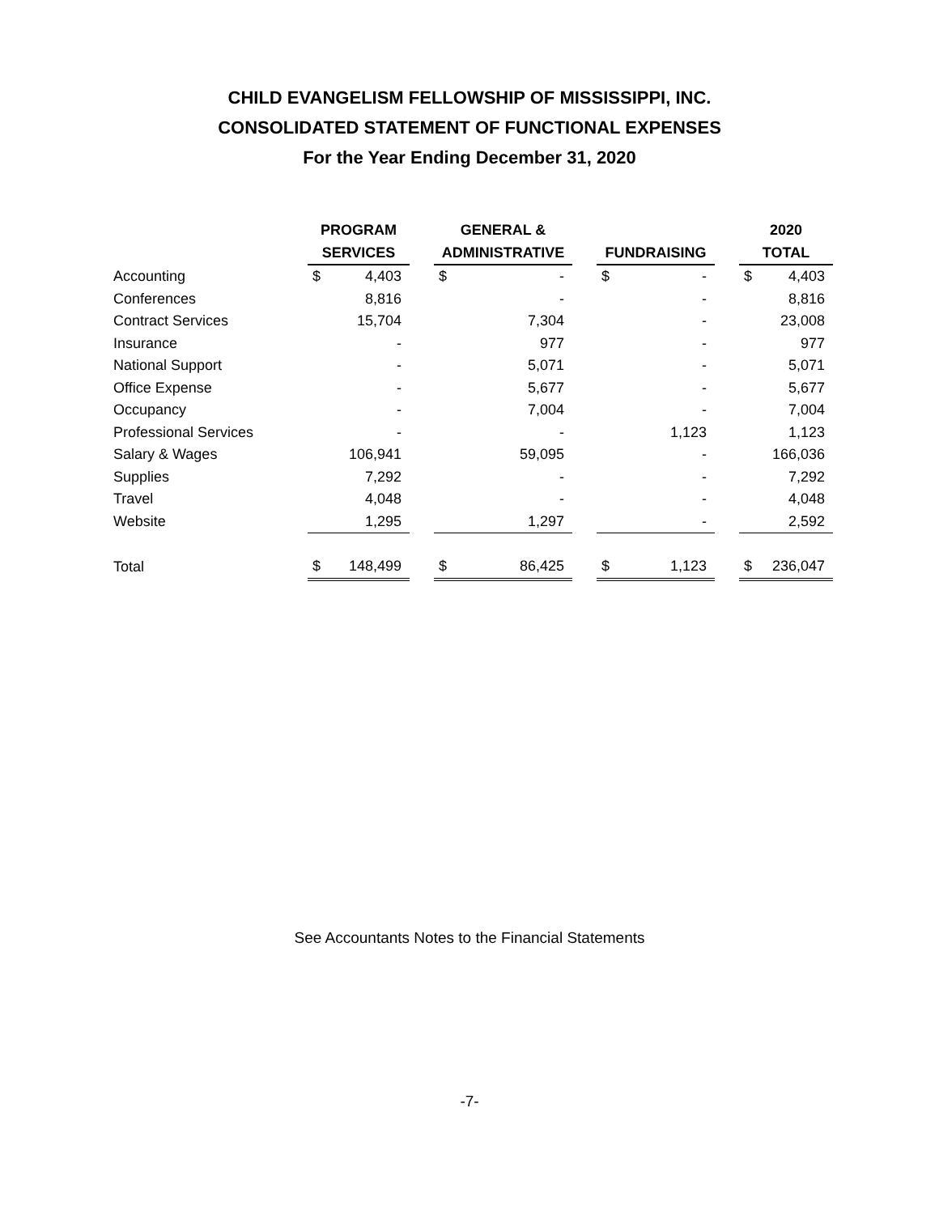CHILD EVANGELISM FELLOWSHIP OF MISSISSIPPI, INC.
CONSOLIDATED STATEMENT OF FUNCTIONAL EXPENSES
For the Year Ending December 31, 2020
| | PROGRAM | | | GENERAL & | | | | | | 2020 | |
| --- | --- | --- | --- | --- | --- | --- | --- | --- | --- | --- | --- |
| | SERVICES | | | ADMINISTRATIVE | | | FUNDRAISING | | | TOTAL | |
| Accounting | $ | 4,403 | | $ | - | | $ | - | | $ | 4,403 |
| Conferences | | 8,816 | | | - | | | - | | | 8,816 |
| Contract Services | | 15,704 | | | 7,304 | | | - | | | 23,008 |
| Insurance | | - | | | 977 | | | - | | | 977 |
| National Support | | - | | | 5,071 | | | - | | | 5,071 |
| Office Expense | | - | | | 5,677 | | | - | | | 5,677 |
| Occupancy | | - | | | 7,004 | | | - | | | 7,004 |
| Professional Services | | - | | | - | | | 1,123 | | | 1,123 |
| Salary & Wages | | 106,941 | | | 59,095 | | | - | | | 166,036 |
| Supplies | | 7,292 | | | - | | | - | | | 7,292 |
| Travel | | 4,048 | | | - | | | - | | | 4,048 |
| Website | | 1,295 | | | 1,297 | | | - | | | 2,592 |
| Total | $ | 148,499 | | $ | 86,425 | | $ | 1,123 | | $ | 236,047 |
See Accountants Notes to the Financial Statements
-7-